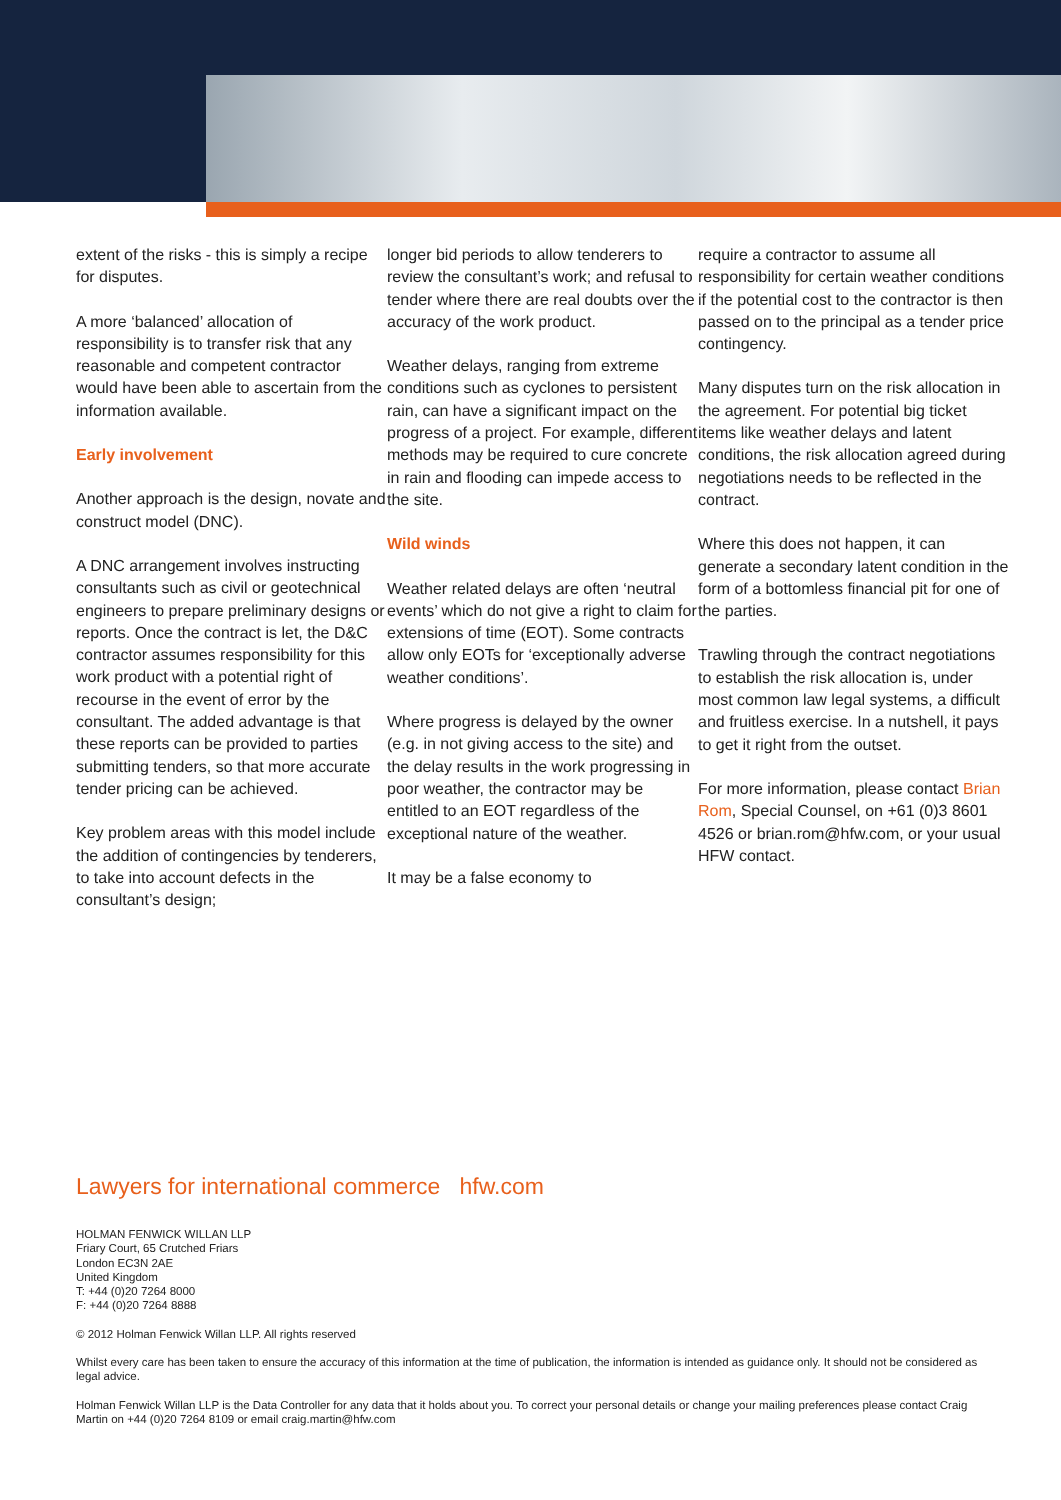extent of the risks - this is simply a recipe for disputes.
A more ‘balanced’ allocation of responsibility is to transfer risk that any reasonable and competent contractor would have been able to ascertain from the information available.
Early involvement
Another approach is the design, novate and construct model (DNC).
A DNC arrangement involves instructing consultants such as civil or geotechnical engineers to prepare preliminary designs or reports. Once the contract is let, the D&C contractor assumes responsibility for this work product with a potential right of recourse in the event of error by the consultant. The added advantage is that these reports can be provided to parties submitting tenders, so that more accurate tender pricing can be achieved.
Key problem areas with this model include the addition of contingencies by tenderers, to take into account defects in the consultant’s design;
longer bid periods to allow tenderers to review the consultant’s work; and refusal to tender where there are real doubts over the accuracy of the work product.
Weather delays, ranging from extreme conditions such as cyclones to persistent rain, can have a significant impact on the progress of a project. For example, different methods may be required to cure concrete in rain and flooding can impede access to the site.
Wild winds
Weather related delays are often ‘neutral events’ which do not give a right to claim for extensions of time (EOT). Some contracts allow only EOTs for ‘exceptionally adverse weather conditions’.
Where progress is delayed by the owner (e.g. in not giving access to the site) and the delay results in the work progressing in poor weather, the contractor may be entitled to an EOT regardless of the exceptional nature of the weather.
It may be a false economy to
require a contractor to assume all responsibility for certain weather conditions if the potential cost to the contractor is then passed on to the principal as a tender price contingency.
Many disputes turn on the risk allocation in the agreement. For potential big ticket items like weather delays and latent conditions, the risk allocation agreed during negotiations needs to be reflected in the contract.
Where this does not happen, it can generate a secondary latent condition in the form of a bottomless financial pit for one of the parties.
Trawling through the contract negotiations to establish the risk allocation is, under most common law legal systems, a difficult and fruitless exercise. In a nutshell, it pays to get it right from the outset.
For more information, please contact Brian Rom, Special Counsel, on +61 (0)3 8601 4526 or brian.rom@hfw.com, or your usual HFW contact.
Lawyers for international commerce hfw.com
HOLMAN FENWICK WILLAN LLP
Friary Court, 65 Crutched Friars
London EC3N 2AE
United Kingdom
T: +44 (0)20 7264 8000
F: +44 (0)20 7264 8888
© 2012 Holman Fenwick Willan LLP. All rights reserved
Whilst every care has been taken to ensure the accuracy of this information at the time of publication, the information is intended as guidance only. It should not be considered as legal advice.
Holman Fenwick Willan LLP is the Data Controller for any data that it holds about you. To correct your personal details or change your mailing preferences please contact Craig Martin on +44 (0)20 7264 8109 or email craig.martin@hfw.com